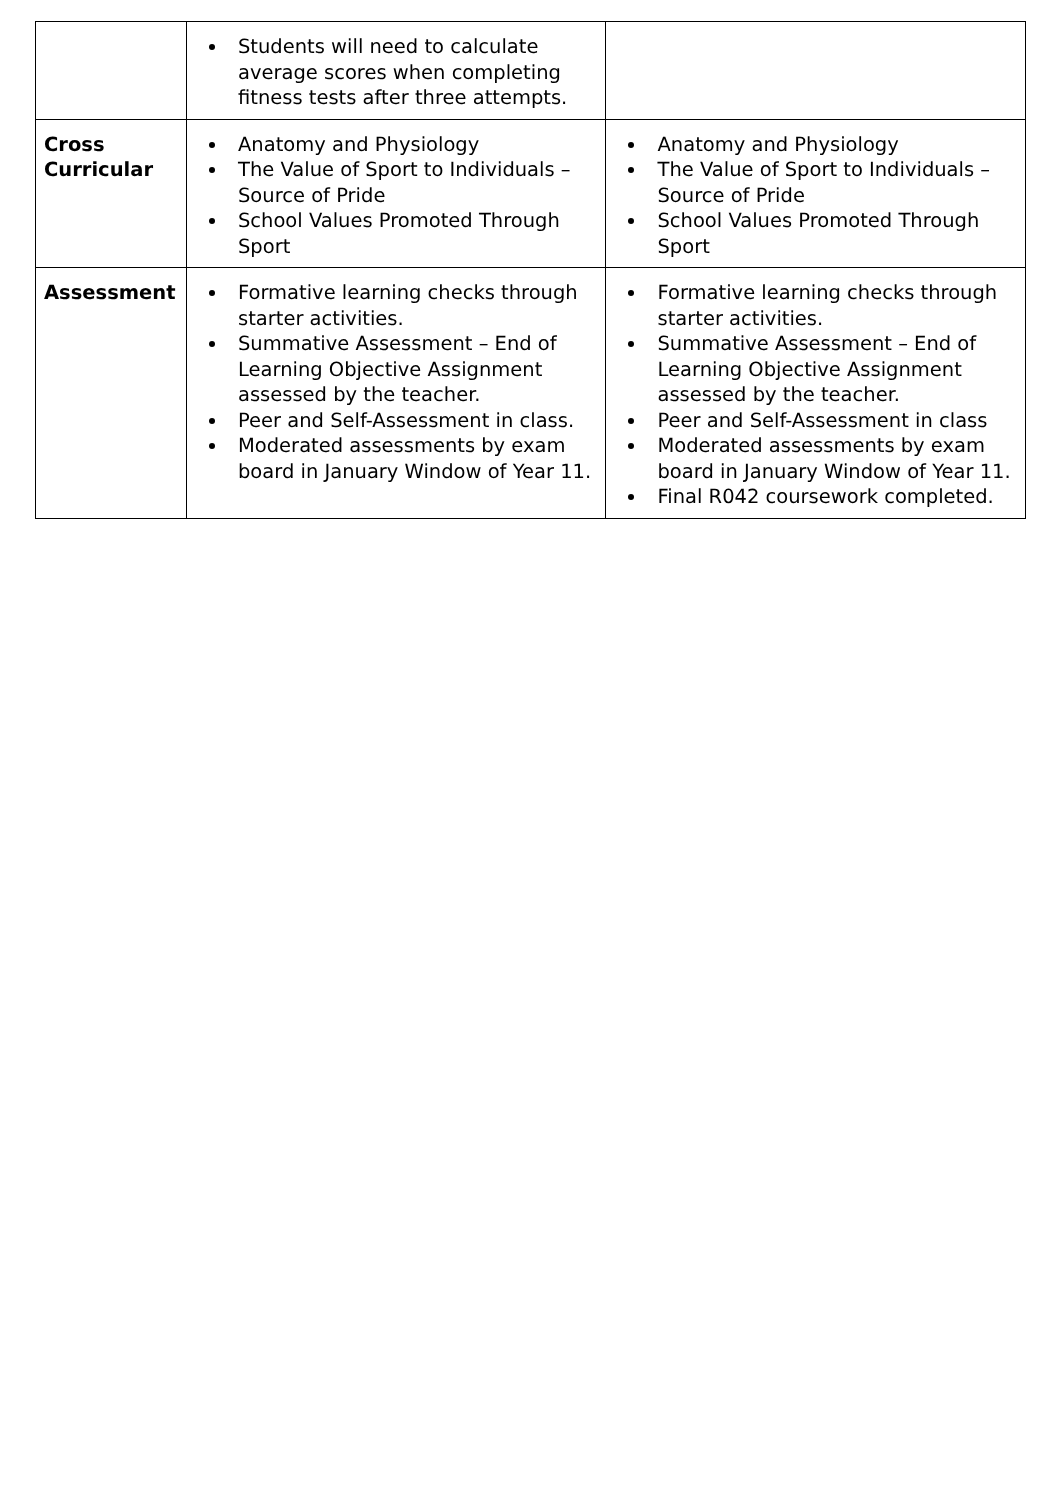| | Students will need to calculate average scores when completing fitness tests after three attempts. | |
| Cross Curricular | Anatomy and Physiology The Value of Sport to Individuals – Source of Pride School Values Promoted Through Sport | Anatomy and Physiology The Value of Sport to Individuals – Source of Pride School Values Promoted Through Sport |
| Assessment | Formative learning checks through starter activities. Summative Assessment – End of Learning Objective Assignment assessed by the teacher. Peer and Self-Assessment in class. Moderated assessments by exam board in January Window of Year 11. | Formative learning checks through starter activities. Summative Assessment – End of Learning Objective Assignment assessed by the teacher. Peer and Self-Assessment in class Moderated assessments by exam board in January Window of Year 11. Final R042 coursework completed. |